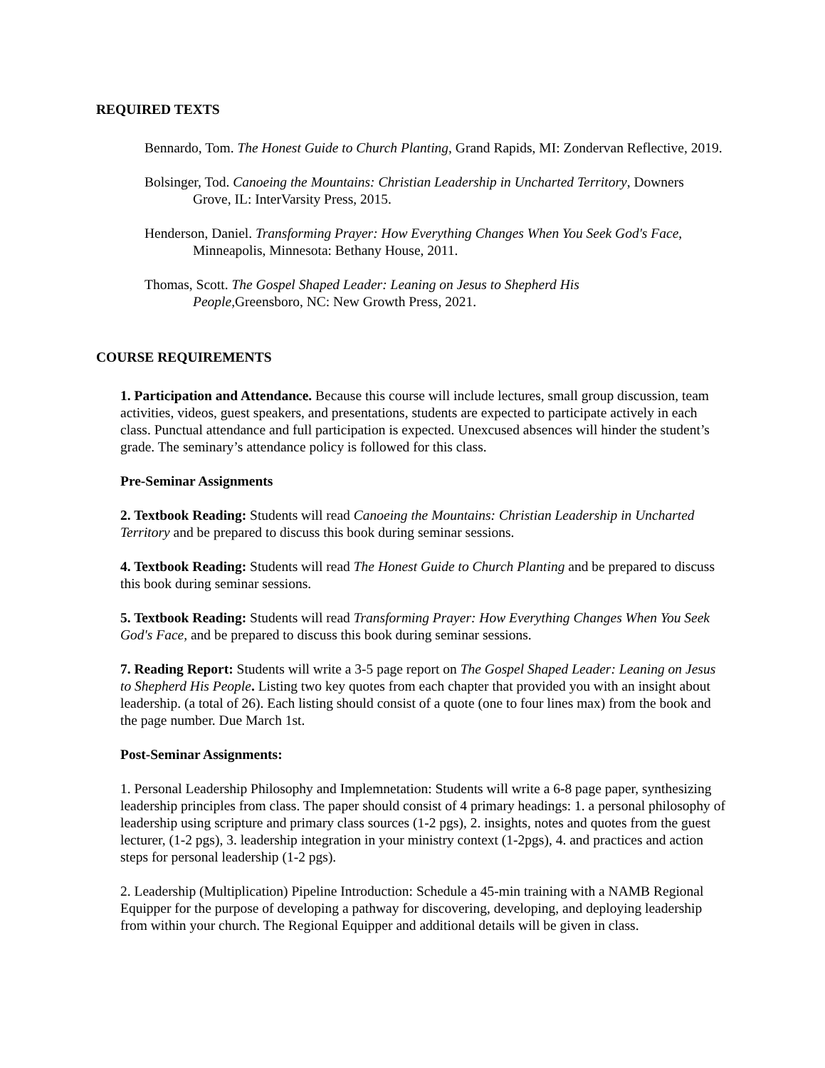REQUIRED TEXTS
Bennardo, Tom. The Honest Guide to Church Planting, Grand Rapids, MI: Zondervan Reflective, 2019.
Bolsinger, Tod. Canoeing the Mountains: Christian Leadership in Uncharted Territory, Downers Grove, IL: InterVarsity Press, 2015.
Henderson, Daniel. Transforming Prayer: How Everything Changes When You Seek God's Face, Minneapolis, Minnesota: Bethany House, 2011.
Thomas, Scott. The Gospel Shaped Leader: Leaning on Jesus to Shepherd His
People, Greensboro, NC: New Growth Press, 2021.
COURSE REQUIREMENTS
1. Participation and Attendance. Because this course will include lectures, small group discussion, team activities, videos, guest speakers, and presentations, students are expected to participate actively in each class. Punctual attendance and full participation is expected. Unexcused absences will hinder the student’s grade. The seminary’s attendance policy is followed for this class.
Pre-Seminar Assignments
2. Textbook Reading: Students will read Canoeing the Mountains: Christian Leadership in Uncharted Territory and be prepared to discuss this book during seminar sessions.
4. Textbook Reading: Students will read The Honest Guide to Church Planting and be prepared to discuss this book during seminar sessions.
5. Textbook Reading: Students will read Transforming Prayer: How Everything Changes When You Seek God's Face, and be prepared to discuss this book during seminar sessions.
7. Reading Report: Students will write a 3-5 page report on The Gospel Shaped Leader: Leaning on Jesus to Shepherd His People. Listing two key quotes from each chapter that provided you with an insight about leadership. (a total of 26). Each listing should consist of a quote (one to four lines max) from the book and the page number. Due March 1st.
Post-Seminar Assignments:
1. Personal Leadership Philosophy and Implemnetation: Students will write a 6-8 page paper, synthesizing leadership principles from class. The paper should consist of 4 primary headings: 1. a personal philosophy of leadership using scripture and primary class sources (1-2 pgs), 2. insights, notes and quotes from the guest lecturer, (1-2 pgs), 3. leadership integration in your ministry context (1-2pgs), 4. and practices and action steps for personal leadership (1-2 pgs).
2. Leadership (Multiplication) Pipeline Introduction: Schedule a 45-min training with a NAMB Regional Equipper for the purpose of developing a pathway for discovering, developing, and deploying leadership from within your church. The Regional Equipper and additional details will be given in class.